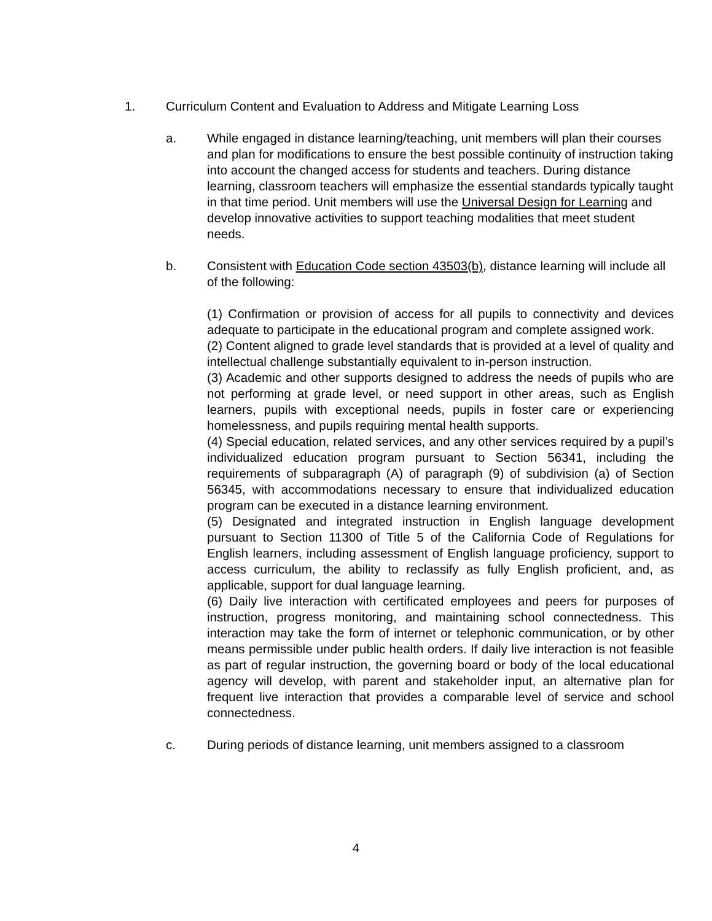1. Curriculum Content and Evaluation to Address and Mitigate Learning Loss
a. While engaged in distance learning/teaching, unit members will plan their courses and plan for modifications to ensure the best possible continuity of instruction taking into account the changed access for students and teachers. During distance learning, classroom teachers will emphasize the essential standards typically taught in that time period. Unit members will use the Universal Design for Learning and develop innovative activities to support teaching modalities that meet student needs.
b. Consistent with Education Code section 43503(b), distance learning will include all of the following:
(1) Confirmation or provision of access for all pupils to connectivity and devices adequate to participate in the educational program and complete assigned work.
(2) Content aligned to grade level standards that is provided at a level of quality and intellectual challenge substantially equivalent to in-person instruction.
(3) Academic and other supports designed to address the needs of pupils who are not performing at grade level, or need support in other areas, such as English learners, pupils with exceptional needs, pupils in foster care or experiencing homelessness, and pupils requiring mental health supports.
(4) Special education, related services, and any other services required by a pupil’s individualized education program pursuant to Section 56341, including the requirements of subparagraph (A) of paragraph (9) of subdivision (a) of Section 56345, with accommodations necessary to ensure that individualized education program can be executed in a distance learning environment.
(5) Designated and integrated instruction in English language development pursuant to Section 11300 of Title 5 of the California Code of Regulations for English learners, including assessment of English language proficiency, support to access curriculum, the ability to reclassify as fully English proficient, and, as applicable, support for dual language learning.
(6) Daily live interaction with certificated employees and peers for purposes of instruction, progress monitoring, and maintaining school connectedness. This interaction may take the form of internet or telephonic communication, or by other means permissible under public health orders. If daily live interaction is not feasible as part of regular instruction, the governing board or body of the local educational agency will develop, with parent and stakeholder input, an alternative plan for frequent live interaction that provides a comparable level of service and school connectedness.
c. During periods of distance learning, unit members assigned to a classroom
4